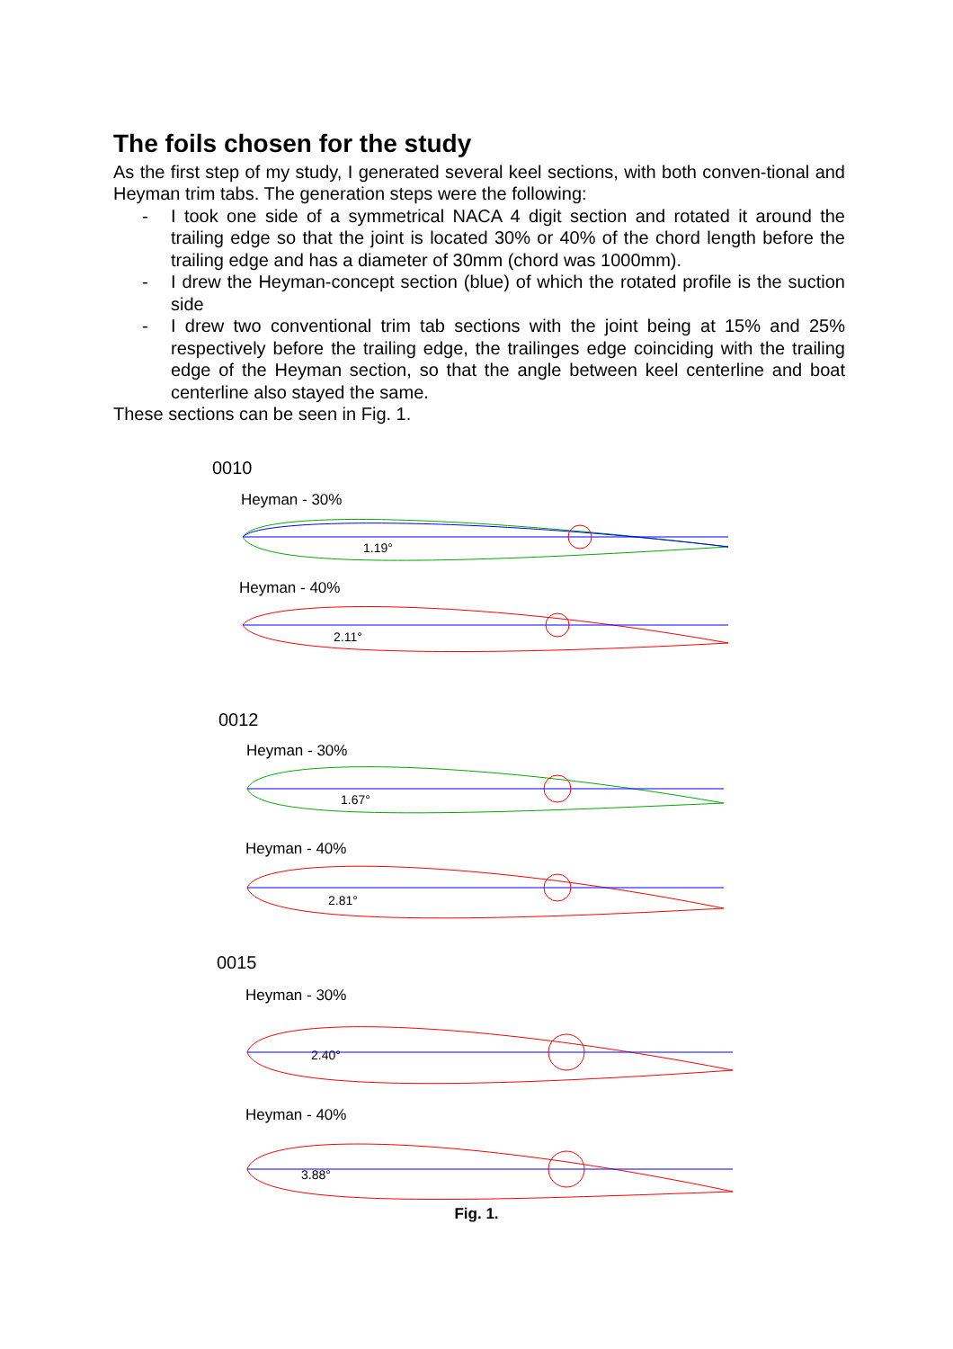The foils chosen for the study
As the first step of my study, I generated several keel sections, with both conven-tional and Heyman trim tabs. The generation steps were the following:
- I took one side of a symmetrical NACA 4 digit section and rotated it around the trailing edge so that the joint is located 30% or 40% of the chord length before the trailing edge and has a diameter of 30mm (chord was 1000mm).
- I drew the Heyman-concept section (blue) of which the rotated profile is the suction side
- I drew two conventional trim tab sections with the joint being at 15% and 25% respectively before the trailing edge, the trailinges edge coinciding with the trailing edge of the Heyman section, so that the angle between keel centerline and boat centerline also stayed the same.
These sections can be seen in Fig. 1.
0010
Heyman - 30%
Heyman - 40%
0012
Heyman - 30%
Heyman - 40%
0015
Heyman - 30%
Heyman - 40%
1.19°
2.11°
1.67°
2.81°
2.40°
3.88°
Fig. 1.